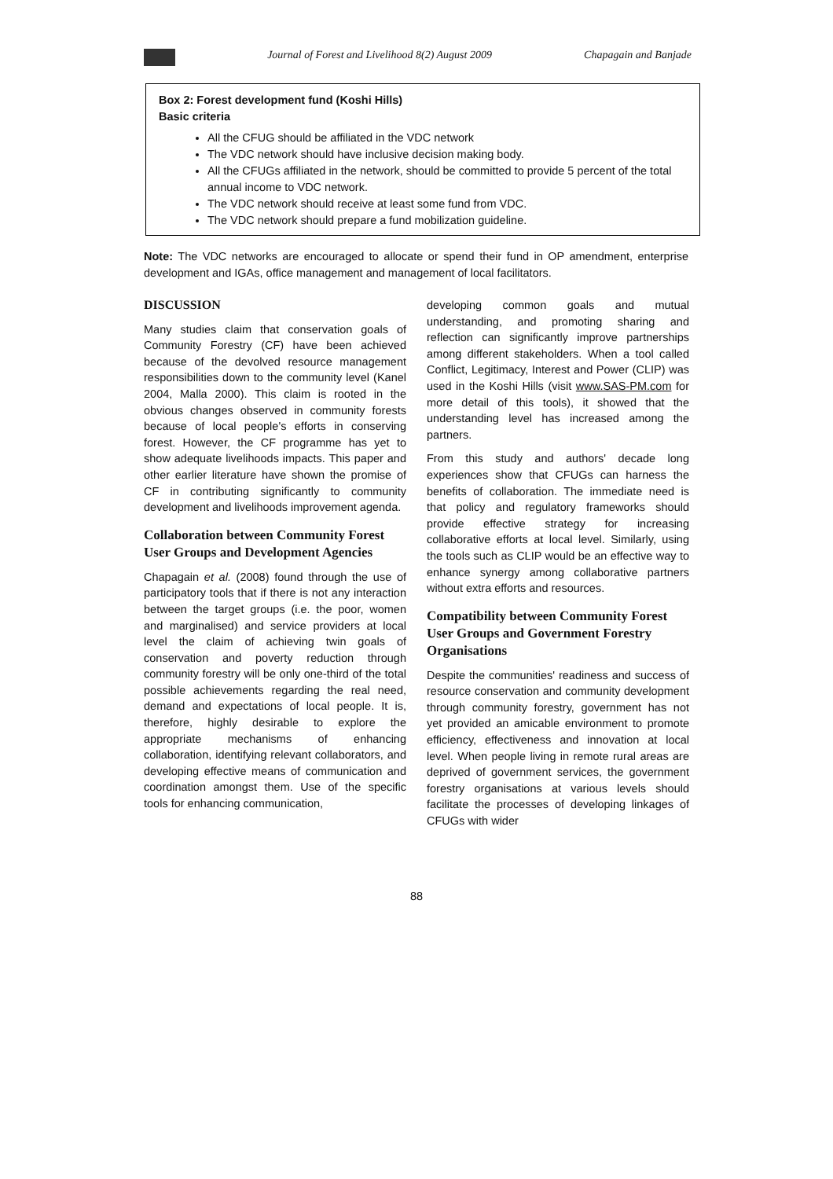Journal of Forest and Livelihood 8(2) August 2009 Chapagain and Banjade
Box 2: Forest development fund (Koshi Hills)
Basic criteria
All the CFUG should be affiliated in the VDC network
The VDC network should have inclusive decision making body.
All the CFUGs affiliated in the network, should be committed to provide 5 percent of the total annual income to VDC network.
The VDC network should receive at least some fund from VDC.
The VDC network should prepare a fund mobilization guideline.
Note: The VDC networks are encouraged to allocate or spend their fund in OP amendment, enterprise development and IGAs, office management and management of local facilitators.
DISCUSSION
Many studies claim that conservation goals of Community Forestry (CF) have been achieved because of the devolved resource management responsibilities down to the community level (Kanel 2004, Malla 2000). This claim is rooted in the obvious changes observed in community forests because of local people's efforts in conserving forest. However, the CF programme has yet to show adequate livelihoods impacts. This paper and other earlier literature have shown the promise of CF in contributing significantly to community development and livelihoods improvement agenda.
Collaboration between Community Forest User Groups and Development Agencies
Chapagain et al. (2008) found through the use of participatory tools that if there is not any interaction between the target groups (i.e. the poor, women and marginalised) and service providers at local level the claim of achieving twin goals of conservation and poverty reduction through community forestry will be only one-third of the total possible achievements regarding the real need, demand and expectations of local people. It is, therefore, highly desirable to explore the appropriate mechanisms of enhancing collaboration, identifying relevant collaborators, and developing effective means of communication and coordination amongst them. Use of the specific tools for enhancing communication,
developing common goals and mutual understanding, and promoting sharing and reflection can significantly improve partnerships among different stakeholders. When a tool called Conflict, Legitimacy, Interest and Power (CLIP) was used in the Koshi Hills (visit www.SAS-PM.com for more detail of this tools), it showed that the understanding level has increased among the partners.
From this study and authors' decade long experiences show that CFUGs can harness the benefits of collaboration. The immediate need is that policy and regulatory frameworks should provide effective strategy for increasing collaborative efforts at local level. Similarly, using the tools such as CLIP would be an effective way to enhance synergy among collaborative partners without extra efforts and resources.
Compatibility between Community Forest User Groups and Government Forestry Organisations
Despite the communities' readiness and success of resource conservation and community development through community forestry, government has not yet provided an amicable environment to promote efficiency, effectiveness and innovation at local level. When people living in remote rural areas are deprived of government services, the government forestry organisations at various levels should facilitate the processes of developing linkages of CFUGs with wider
88